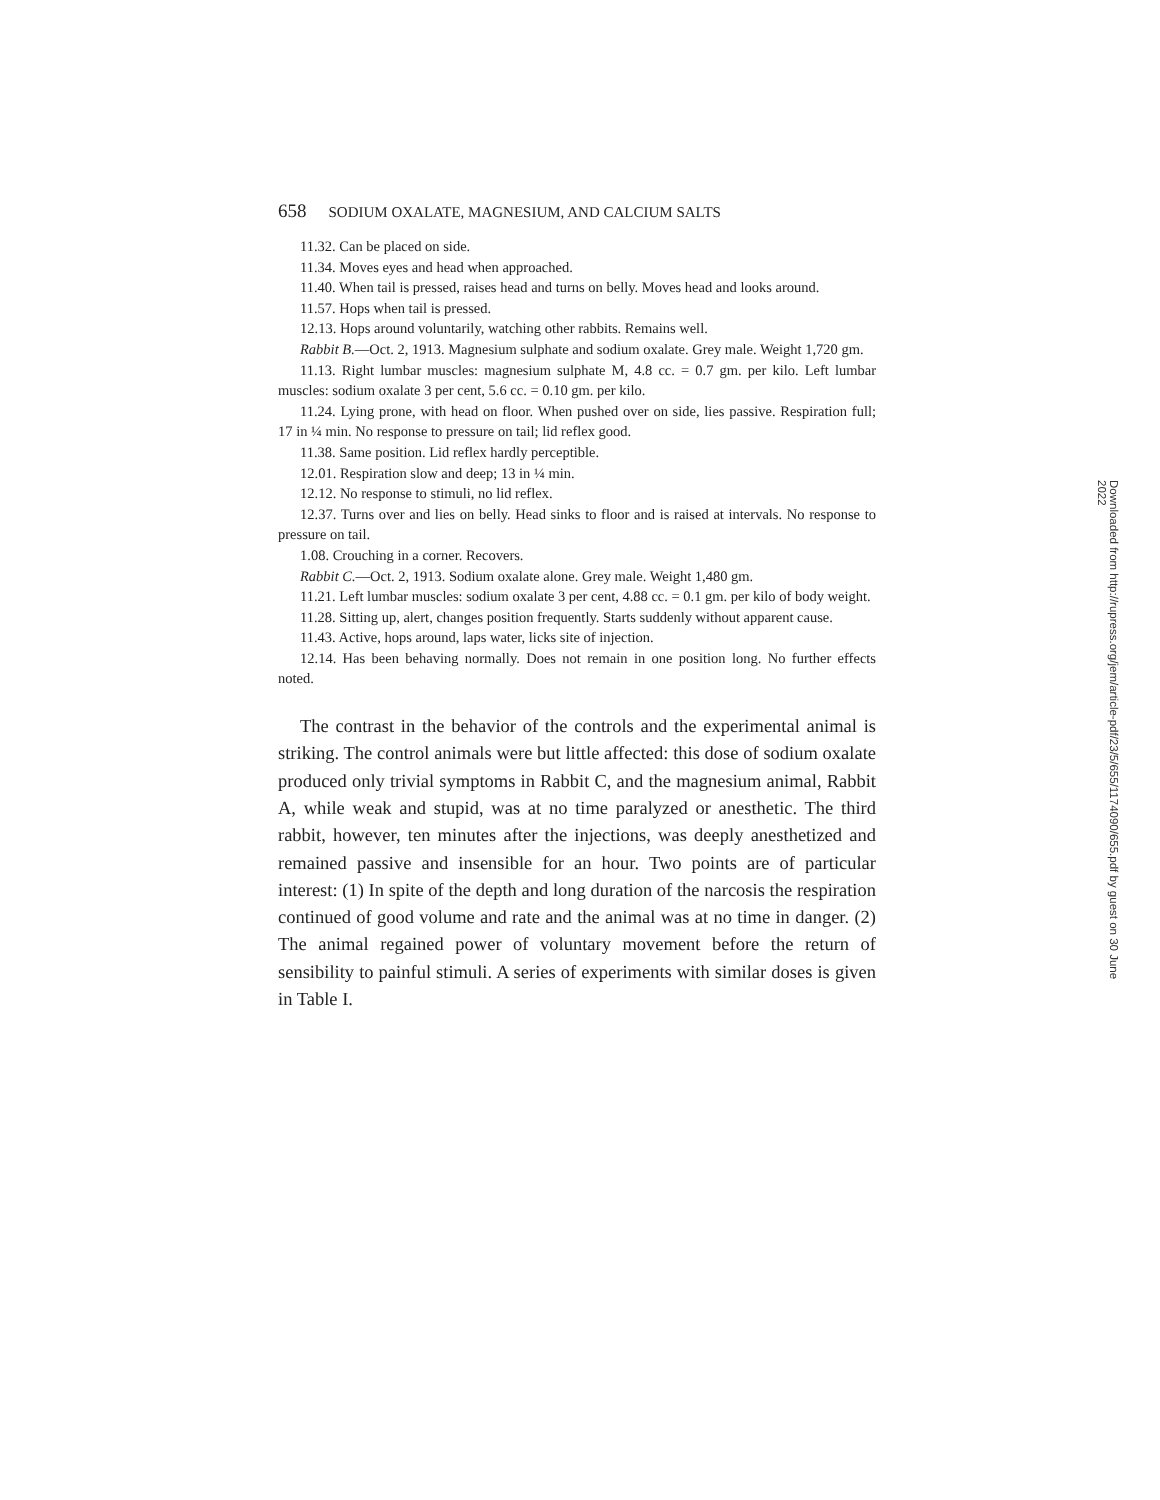658 SODIUM OXALATE, MAGNESIUM, AND CALCIUM SALTS
11.32. Can be placed on side.
11.34. Moves eyes and head when approached.
11.40. When tail is pressed, raises head and turns on belly. Moves head and looks around.
11.57. Hops when tail is pressed.
12.13. Hops around voluntarily, watching other rabbits. Remains well.
Rabbit B.—Oct. 2, 1913. Magnesium sulphate and sodium oxalate. Grey male. Weight 1,720 gm.
11.13. Right lumbar muscles: magnesium sulphate M, 4.8 cc. = 0.7 gm. per kilo. Left lumbar muscles: sodium oxalate 3 per cent, 5.6 cc. = 0.10 gm. per kilo.
11.24. Lying prone, with head on floor. When pushed over on side, lies passive. Respiration full; 17 in ¼ min. No response to pressure on tail; lid reflex good.
11.38. Same position. Lid reflex hardly perceptible.
12.01. Respiration slow and deep; 13 in ¼ min.
12.12. No response to stimuli, no lid reflex.
12.37. Turns over and lies on belly. Head sinks to floor and is raised at intervals. No response to pressure on tail.
1.08. Crouching in a corner. Recovers.
Rabbit C.—Oct. 2, 1913. Sodium oxalate alone. Grey male. Weight 1,480 gm.
11.21. Left lumbar muscles: sodium oxalate 3 per cent, 4.88 cc. = 0.1 gm. per kilo of body weight.
11.28. Sitting up, alert, changes position frequently. Starts suddenly without apparent cause.
11.43. Active, hops around, laps water, licks site of injection.
12.14. Has been behaving normally. Does not remain in one position long. No further effects noted.
The contrast in the behavior of the controls and the experimental animal is striking. The control animals were but little affected: this dose of sodium oxalate produced only trivial symptoms in Rabbit C, and the magnesium animal, Rabbit A, while weak and stupid, was at no time paralyzed or anesthetic. The third rabbit, however, ten minutes after the injections, was deeply anesthetized and remained passive and insensible for an hour. Two points are of particular interest: (1) In spite of the depth and long duration of the narcosis the respiration continued of good volume and rate and the animal was at no time in danger. (2) The animal regained power of voluntary movement before the return of sensibility to painful stimuli. A series of experiments with similar doses is given in Table I.
Downloaded from http://rupress.org/jem/article-pdf/23/5/655/1174090/655.pdf by guest on 30 June 2022